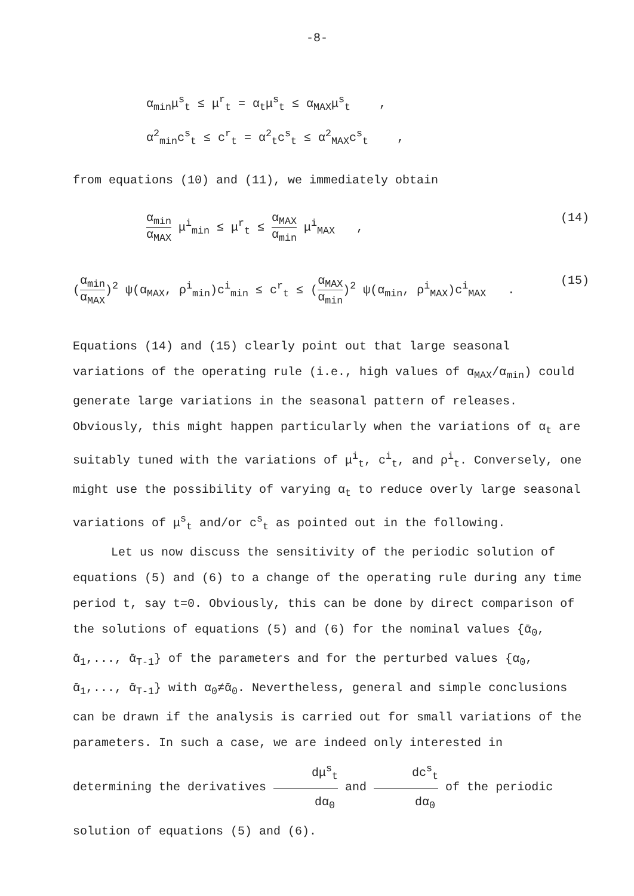-8-
α<sub>min</sub>μ<sup>s</sup><sub>t</sub> ≤ μ<sup>r</sup><sub>t</sub> = α<sub>t</sub>μ<sup>s</sup><sub>t</sub> ≤ α<sub>MAX</sub>μ<sup>s</sup><sub>t</sub> ,
α<sup>2</sup><sub>min</sub>c<sup>s</sup><sub>t</sub> ≤ c<sup>r</sup><sub>t</sub> = α<sup>2</sup><sub>t</sub>c<sup>s</sup><sub>t</sub> ≤ α<sup>2</sup><sub>MAX</sub>c<sup>s</sup><sub>t</sub> ,
from equations (10) and (11), we immediately obtain
α<sub>min</sub> α<sub>MAX</sub> μ<sup>i</sup><sub>min</sub> ≤ μ<sup>r</sup><sub>t</sub> ≤ α<sub>MAX</sub> α<sub>min</sub> μ<sup>i</sup><sub>MAX</sub> , (14)
(α<sub>min</sub> α<sub>MAX</sub>)<sup>2</sup> ψ(α<sub>MAX</sub>, ρ<sup>i</sup><sub>min</sub>)c<sup>i</sup><sub>min</sub> ≤ c<sup>r</sup><sub>t</sub> ≤ (α<sub>MAX</sub> α<sub>min</sub>)<sup>2</sup> ψ(α<sub>min</sub>, ρ<sup>i</sup><sub>MAX</sub>)c<sup>i</sup><sub>MAX</sub> . (15)
Equations (14) and (15) clearly point out that large seasonal variations of the operating rule (i.e., high values of α<sub>MAX</sub>/α<sub>min</sub>) could generate large variations in the seasonal pattern of releases. Obviously, this might happen particularly when the variations of α<sub>t</sub> are suitably tuned with the variations of μ<sup>i</sup><sub>t</sub>, c<sup>i</sup><sub>t</sub>, and ρ<sup>i</sup><sub>t</sub>. Conversely, one might use the possibility of varying α<sub>t</sub> to reduce overly large seasonal variations of μ<sup>s</sup><sub>t</sub> and/or c<sup>s</sup><sub>t</sub> as pointed out in the following.
Let us now discuss the sensitivity of the periodic solution of equations (5) and (6) to a change of the operating rule during any time period t, say t=0. Obviously, this can be done by direct comparison of the solutions of equations (5) and (6) for the nominal values {ᾱ<sub>0</sub>, ᾱ<sub>1</sub>,..., ᾱ<sub>T-1</sub>} of the parameters and for the perturbed values {α<sub>0</sub>, ᾱ<sub>1</sub>,..., ᾱ<sub>T-1</sub>} with α<sub>0</sub>≠ᾱ<sub>0</sub>. Nevertheless, general and simple conclusions can be drawn if the analysis is carried out for small variations of the parameters. In such a case, we are indeed only interested in determining the derivatives dμ<sup>s</sup><sub>t</sub> dα<sub>0</sub> and dc<sup>s</sup><sub>t</sub> dα<sub>0</sub> of the periodic solution of equations (5) and (6).